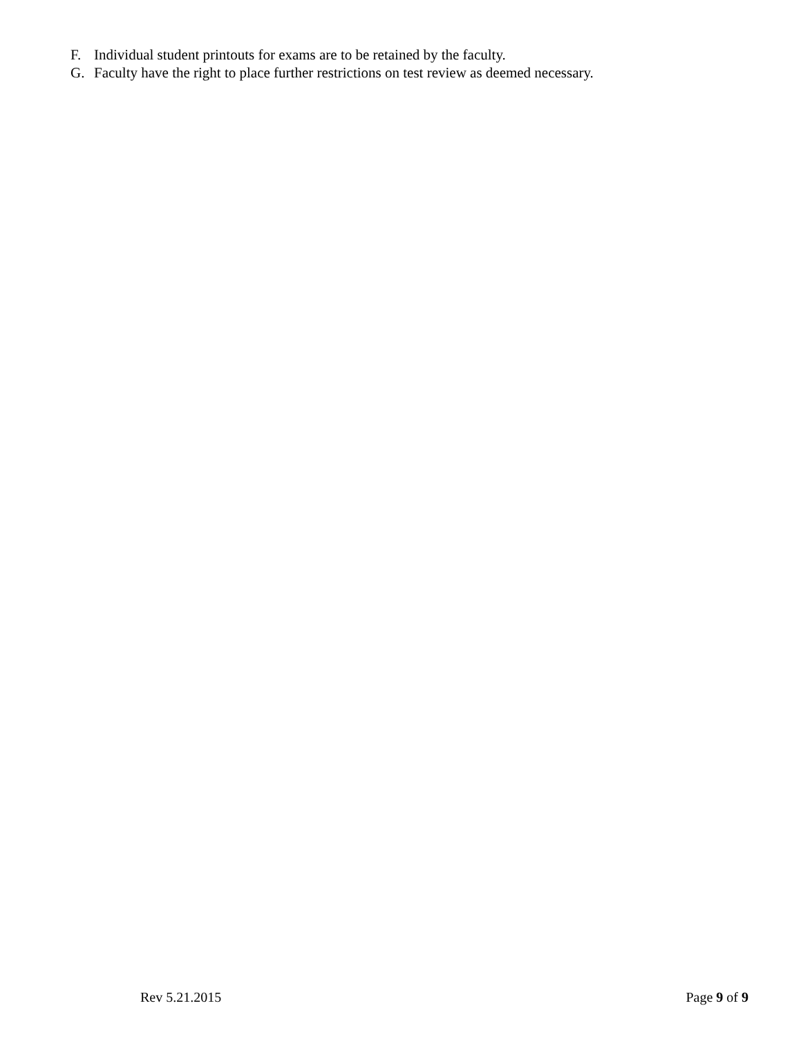F. Individual student printouts for exams are to be retained by the faculty.
G. Faculty have the right to place further restrictions on test review as deemed necessary.
Rev 5.21.2015 Page 9 of 9